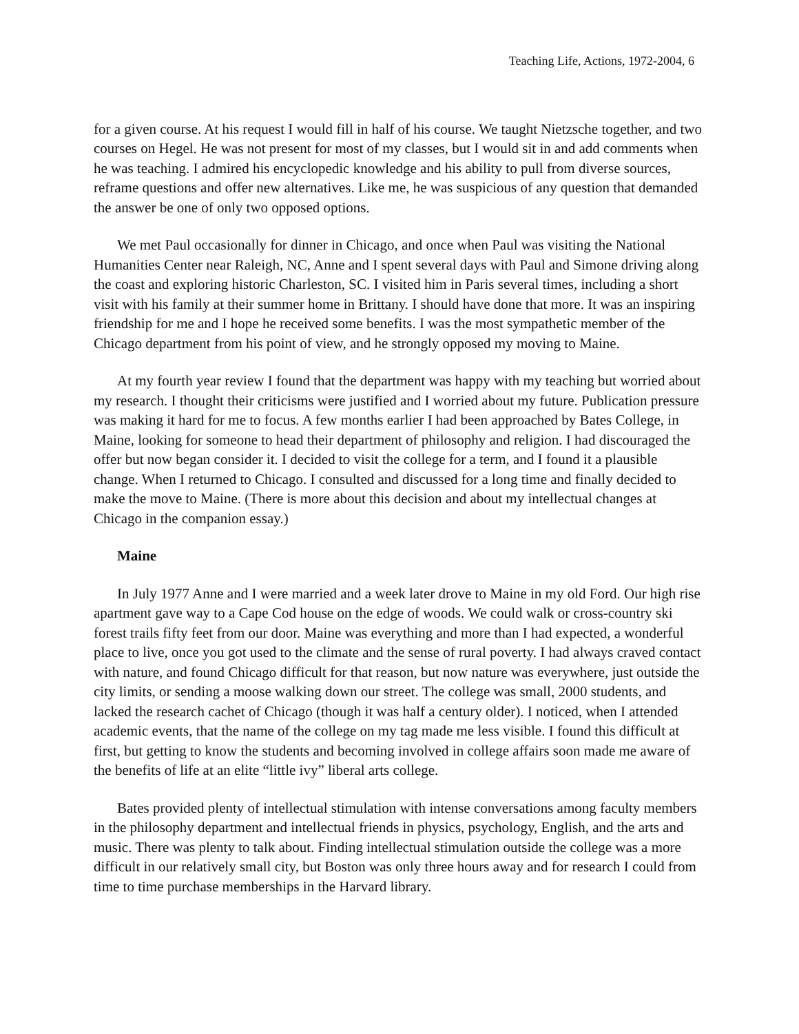Teaching Life, Actions, 1972-2004, 6
for a given course. At his request I would fill in half of his course. We taught Nietzsche together, and two courses on Hegel. He was not present for most of my classes, but I would sit in and add comments when he was teaching. I admired his encyclopedic knowledge and his ability to pull from diverse sources, reframe questions and offer new alternatives. Like me, he was suspicious of any question that demanded the answer be one of only two opposed options.
We met Paul occasionally for dinner in Chicago, and once when Paul was visiting the National Humanities Center near Raleigh, NC, Anne and I spent several days with Paul and Simone driving along the coast and exploring historic Charleston, SC. I visited him in Paris several times, including a short visit with his family at their summer home in Brittany. I should have done that more. It was an inspiring friendship for me and I hope he received some benefits. I was the most sympathetic member of the Chicago department from his point of view, and he strongly opposed my moving to Maine.
At my fourth year review I found that the department was happy with my teaching but worried about my research. I thought their criticisms were justified and I worried about my future. Publication pressure was making it hard for me to focus. A few months earlier I had been approached by Bates College, in Maine, looking for someone to head their department of philosophy and religion. I had discouraged the offer but now began consider it. I decided to visit the college for a term, and I found it a plausible change. When I returned to Chicago. I consulted and discussed for a long time and finally decided to make the move to Maine. (There is more about this decision and about my intellectual changes at Chicago in the companion essay.)
Maine
In July 1977 Anne and I were married and a week later drove to Maine in my old Ford. Our high rise apartment gave way to a Cape Cod house on the edge of woods. We could walk or cross-country ski forest trails fifty feet from our door. Maine was everything and more than I had expected, a wonderful place to live, once you got used to the climate and the sense of rural poverty. I had always craved contact with nature, and found Chicago difficult for that reason, but now nature was everywhere, just outside the city limits, or sending a moose walking down our street. The college was small, 2000 students, and lacked the research cachet of Chicago (though it was half a century older). I noticed, when I attended academic events, that the name of the college on my tag made me less visible. I found this difficult at first, but getting to know the students and becoming involved in college affairs soon made me aware of the benefits of life at an elite “little ivy” liberal arts college.
Bates provided plenty of intellectual stimulation with intense conversations among faculty members in the philosophy department and intellectual friends in physics, psychology, English, and the arts and music. There was plenty to talk about. Finding intellectual stimulation outside the college was a more difficult in our relatively small city, but Boston was only three hours away and for research I could from time to time purchase memberships in the Harvard library.